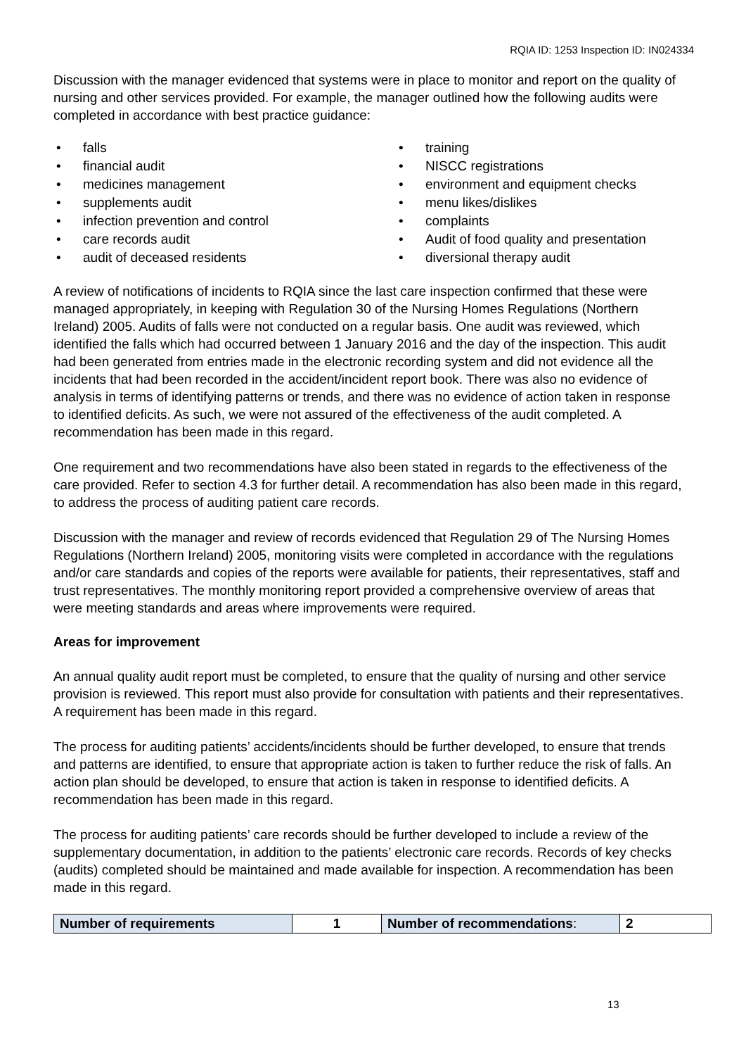RQIA ID: 1253 Inspection ID: IN024334
Discussion with the manager evidenced that systems were in place to monitor and report on the quality of nursing and other services provided. For example, the manager outlined how the following audits were completed in accordance with best practice guidance:
falls
financial audit
medicines management
supplements audit
infection prevention and control
care records audit
audit of deceased residents
training
NISCC registrations
environment and equipment checks
menu likes/dislikes
complaints
Audit of food quality and presentation
diversional therapy audit
A review of notifications of incidents to RQIA since the last care inspection confirmed that these were managed appropriately, in keeping with Regulation 30 of the Nursing Homes Regulations (Northern Ireland) 2005. Audits of falls were not conducted on a regular basis. One audit was reviewed, which identified the falls which had occurred between 1 January 2016 and the day of the inspection. This audit had been generated from entries made in the electronic recording system and did not evidence all the incidents that had been recorded in the accident/incident report book. There was also no evidence of analysis in terms of identifying patterns or trends, and there was no evidence of action taken in response to identified deficits. As such, we were not assured of the effectiveness of the audit completed. A recommendation has been made in this regard.
One requirement and two recommendations have also been stated in regards to the effectiveness of the care provided. Refer to section 4.3 for further detail. A recommendation has also been made in this regard, to address the process of auditing patient care records.
Discussion with the manager and review of records evidenced that Regulation 29 of The Nursing Homes Regulations (Northern Ireland) 2005, monitoring visits were completed in accordance with the regulations and/or care standards and copies of the reports were available for patients, their representatives, staff and trust representatives. The monthly monitoring report provided a comprehensive overview of areas that were meeting standards and areas where improvements were required.
Areas for improvement
An annual quality audit report must be completed, to ensure that the quality of nursing and other service provision is reviewed. This report must also provide for consultation with patients and their representatives. A requirement has been made in this regard.
The process for auditing patients’ accidents/incidents should be further developed, to ensure that trends and patterns are identified, to ensure that appropriate action is taken to further reduce the risk of falls. An action plan should be developed, to ensure that action is taken in response to identified deficits. A recommendation has been made in this regard.
The process for auditing patients’ care records should be further developed to include a review of the supplementary documentation, in addition to the patients’ electronic care records. Records of key checks (audits) completed should be maintained and made available for inspection. A recommendation has been made in this regard.
| Number of requirements | 1 | Number of recommendations : | 2 |
13